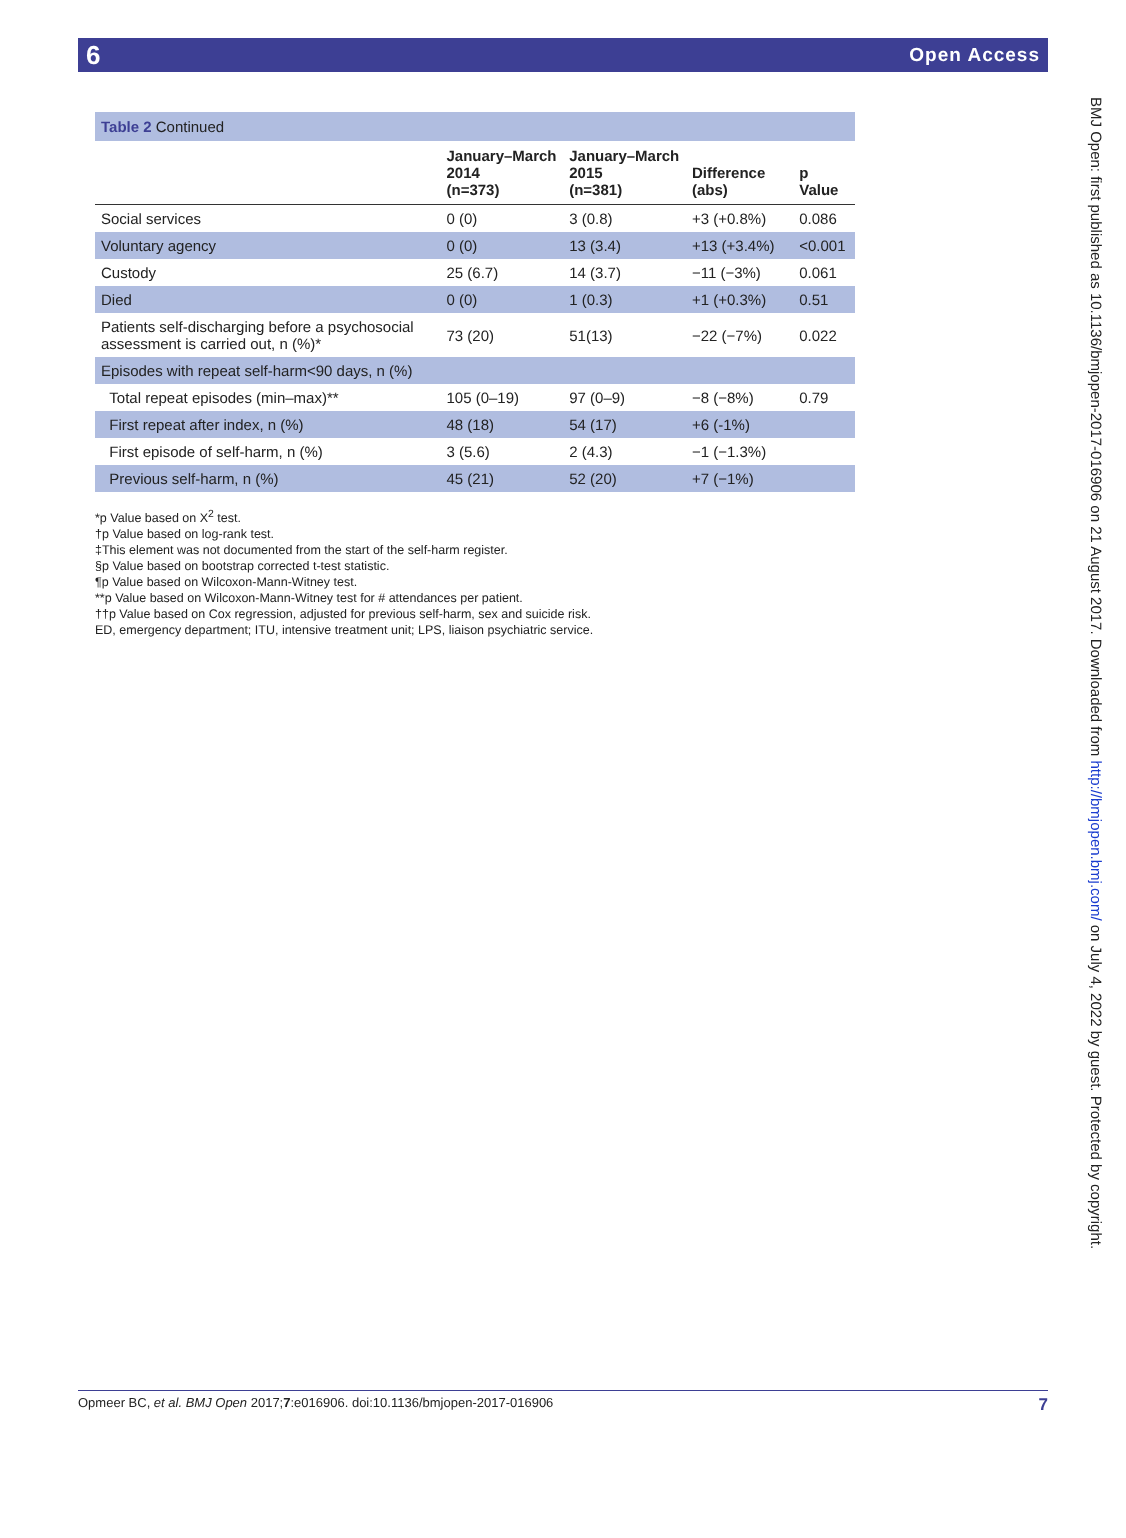6 Open Access
| Table 2 Continued | | | | |
| | January–March 2014 (n=373) | January–March 2015 (n=381) | Difference (abs) | p Value |
| Social services | 0 (0) | 3 (0.8) | +3 (+0.8%) | 0.086 |
| Voluntary agency | 0 (0) | 13 (3.4) | +13 (+3.4%) | <0.001 |
| Custody | 25 (6.7) | 14 (3.7) | −11 (−3%) | 0.061 |
| Died | 0 (0) | 1 (0.3) | +1 (+0.3%) | 0.51 |
| Patients self-discharging before a psychosocial assessment is carried out, n (%)* | 73 (20) | 51(13) | −22 (−7%) | 0.022 |
| Episodes with repeat self-harm<90 days, n (%) | | | | |
| Total repeat episodes (min–max)** | 105 (0–19) | 97 (0–9) | −8 (−8%) | 0.79 |
| First repeat after index, n (%) | 48 (18) | 54 (17) | +6 (-1%) | |
| First episode of self-harm, n (%) | 3 (5.6) | 2 (4.3) | −1 (−1.3%) | |
| Previous self-harm, n (%) | 45 (21) | 52 (20) | +7 (−1%) | |
*p Value based on X<sup>2</sup> test.
†p Value based on log-rank test.
‡This element was not documented from the start of the self-harm register.
§p Value based on bootstrap corrected t-test statistic.
¶p Value based on Wilcoxon-Mann-Witney test.
**p Value based on Wilcoxon-Mann-Witney test for # attendances per patient.
††p Value based on Cox regression, adjusted for previous self-harm, sex and suicide risk.
ED, emergency department; ITU, intensive treatment unit; LPS, liaison psychiatric service.
BMJ Open: first published as 10.1136/bmjopen-2017-016906 on 21 August 2017. Downloaded from http://bmjopen.bmj.com/ on July 4, 2022 by guest. Protected by copyright.
Opmeer BC, et al. BMJ Open 2017;7:e016906. doi:10.1136/bmjopen-2017-016906 7